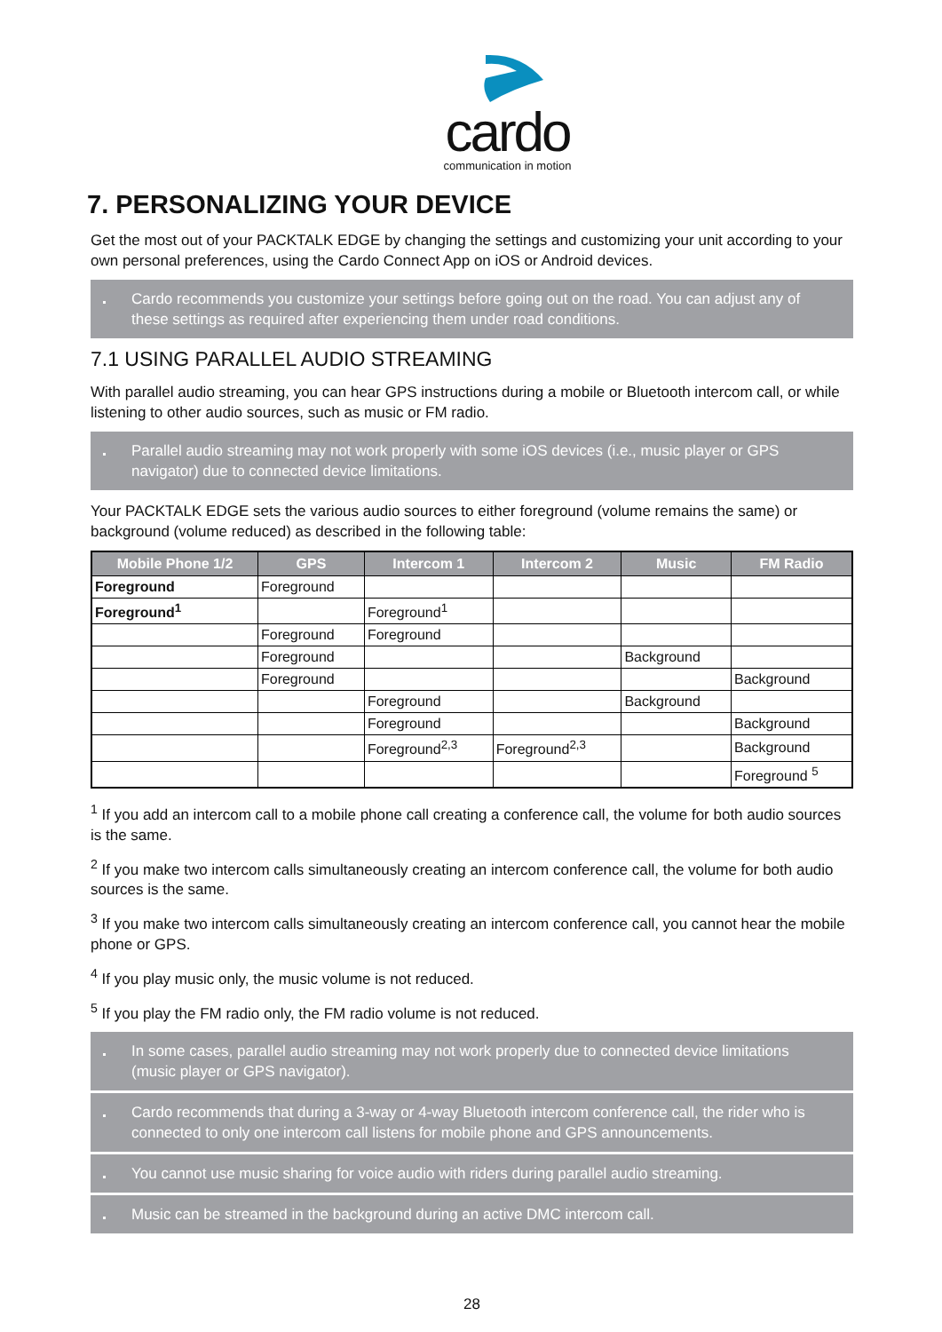cardo
communication in motion
7. PERSONALIZING YOUR DEVICE
Get the most out of your PACKTALK EDGE by changing the settings and customizing your unit according to your own personal preferences, using the Cardo Connect App on iOS or Android devices.
Cardo recommends you customize your settings before going out on the road. You can adjust any of these settings as required after experiencing them under road conditions.
7.1 USING PARALLEL AUDIO STREAMING
With parallel audio streaming, you can hear GPS instructions during a mobile or Bluetooth intercom call, or while listening to other audio sources, such as music or FM radio.
Parallel audio streaming may not work properly with some iOS devices (i.e., music player or GPS navigator) due to connected device limitations.
Your PACKTALK EDGE sets the various audio sources to either foreground (volume remains the same) or background (volume reduced) as described in the following table:
| Mobile Phone 1/2 | GPS | Intercom 1 | Intercom 2 | Music | FM Radio |
| --- | --- | --- | --- | --- | --- |
| Foreground | Foreground | | | | |
| Foreground<sup>1</sup> | | Foreground<sup>1</sup> | | | |
| | Foreground | Foreground | | | |
| | Foreground | | | Background | |
| | Foreground | | | | Background |
| | | Foreground | | Background | |
| | | Foreground | | | Background |
| | | Foreground<sup>2,3</sup> | Foreground<sup>2,3</sup> | | Background |
| | | | | | Foreground <sup>5</sup> |
<sup>1</sup> If you add an intercom call to a mobile phone call creating a conference call, the volume for both audio sources is the same.
<sup>2</sup> If you make two intercom calls simultaneously creating an intercom conference call, the volume for both audio sources is the same.
<sup>3</sup> If you make two intercom calls simultaneously creating an intercom conference call, you cannot hear the mobile phone or GPS.
<sup>4</sup> If you play music only, the music volume is not reduced.
<sup>5</sup> If you play the FM radio only, the FM radio volume is not reduced.
In some cases, parallel audio streaming may not work properly due to connected device limitations (music player or GPS navigator).
Cardo recommends that during a 3-way or 4-way Bluetooth intercom conference call, the rider who is connected to only one intercom call listens for mobile phone and GPS announcements.
You cannot use music sharing for voice audio with riders during parallel audio streaming.
Music can be streamed in the background during an active DMC intercom call.
28